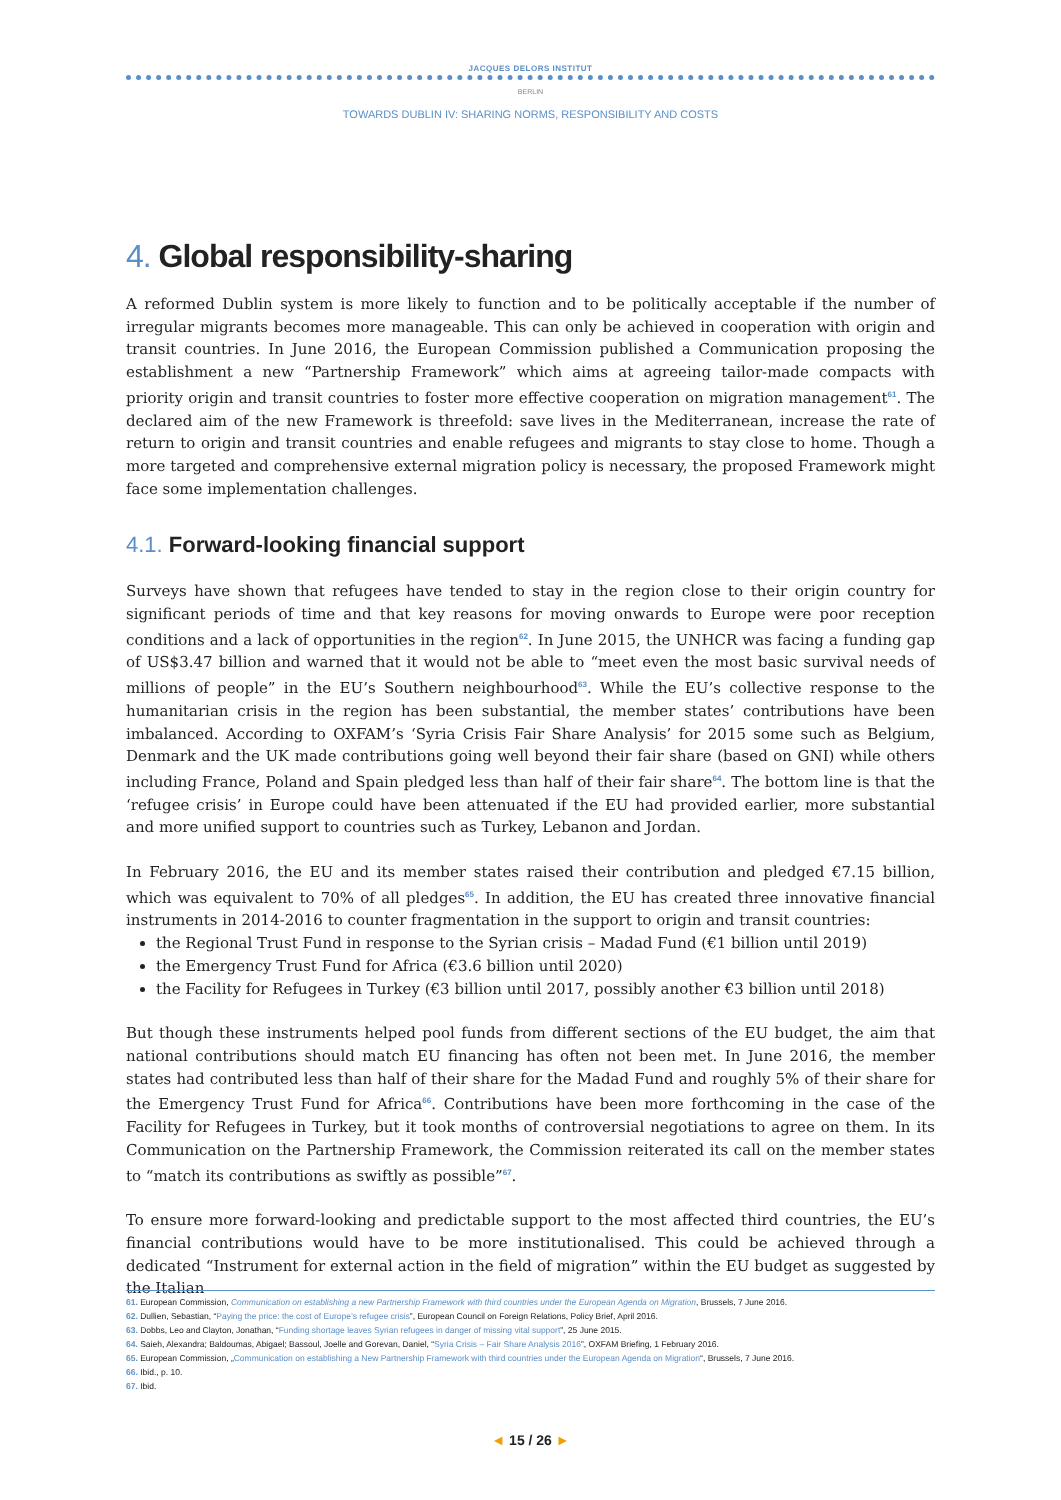JACQUES DELORS INSTITUT
BERLIN
TOWARDS DUBLIN IV: SHARING NORMS, RESPONSIBILITY AND COSTS
4. Global responsibility-sharing
A reformed Dublin system is more likely to function and to be politically acceptable if the number of irregular migrants becomes more manageable. This can only be achieved in cooperation with origin and transit countries. In June 2016, the European Commission published a Communication proposing the establishment a new “Partnership Framework” which aims at agreeing tailor-made compacts with priority origin and transit countries to foster more effective cooperation on migration management<sup>61</sup>. The declared aim of the new Framework is threefold: save lives in the Mediterranean, increase the rate of return to origin and transit countries and enable refugees and migrants to stay close to home. Though a more targeted and comprehensive external migration policy is necessary, the proposed Framework might face some implementation challenges.
4.1. Forward-looking financial support
Surveys have shown that refugees have tended to stay in the region close to their origin country for significant periods of time and that key reasons for moving onwards to Europe were poor reception conditions and a lack of opportunities in the region<sup>62</sup>. In June 2015, the UNHCR was facing a funding gap of US$3.47 billion and warned that it would not be able to “meet even the most basic survival needs of millions of people” in the EU’s Southern neighbourhood<sup>63</sup>. While the EU’s collective response to the humanitarian crisis in the region has been substantial, the member states’ contributions have been imbalanced. According to OXFAM’s ‘Syria Crisis Fair Share Analysis’ for 2015 some such as Belgium, Denmark and the UK made contributions going well beyond their fair share (based on GNI) while others including France, Poland and Spain pledged less than half of their fair share<sup>64</sup>. The bottom line is that the ‘refugee crisis’ in Europe could have been attenuated if the EU had provided earlier, more substantial and more unified support to countries such as Turkey, Lebanon and Jordan.
In February 2016, the EU and its member states raised their contribution and pledged €7.15 billion, which was equivalent to 70% of all pledges<sup>65</sup>. In addition, the EU has created three innovative financial instruments in 2014-2016 to counter fragmentation in the support to origin and transit countries:
the Regional Trust Fund in response to the Syrian crisis – Madad Fund (€1 billion until 2019)
the Emergency Trust Fund for Africa (€3.6 billion until 2020)
the Facility for Refugees in Turkey (€3 billion until 2017, possibly another €3 billion until 2018)
But though these instruments helped pool funds from different sections of the EU budget, the aim that national contributions should match EU financing has often not been met. In June 2016, the member states had contributed less than half of their share for the Madad Fund and roughly 5% of their share for the Emergency Trust Fund for Africa<sup>66</sup>. Contributions have been more forthcoming in the case of the Facility for Refugees in Turkey, but it took months of controversial negotiations to agree on them. In its Communication on the Partnership Framework, the Commission reiterated its call on the member states to “match its contributions as swiftly as possible”<sup>67</sup>.
To ensure more forward-looking and predictable support to the most affected third countries, the EU’s financial contributions would have to be more institutionalised. This could be achieved through a dedicated “Instrument for external action in the field of migration” within the EU budget as suggested by the Italian
61. European Commission, Communication on establishing a new Partnership Framework with third countries under the European Agenda on Migration, Brussels, 7 June 2016.
62. Dullien, Sebastian, “Paying the price: the cost of Europe’s refugee crisis”, European Council on Foreign Relations, Policy Brief, April 2016.
63. Dobbs, Leo and Clayton, Jonathan, “Funding shortage leaves Syrian refugees in danger of missing vital support”, 25 June 2015.
64. Saieh, Alexandra; Baldoumas, Abigael; Bassoul, Joelle and Gorevan, Daniel, “Syria Crisis – Fair Share Analysis 2016”, OXFAM Briefing, 1 February 2016.
65. European Commission, „Communication on establishing a New Partnership Framework with third countries under the European Agenda on Migration“, Brussels, 7 June 2016.
66. Ibid., p. 10.
67. Ibid.
◄ 15 / 26 ►